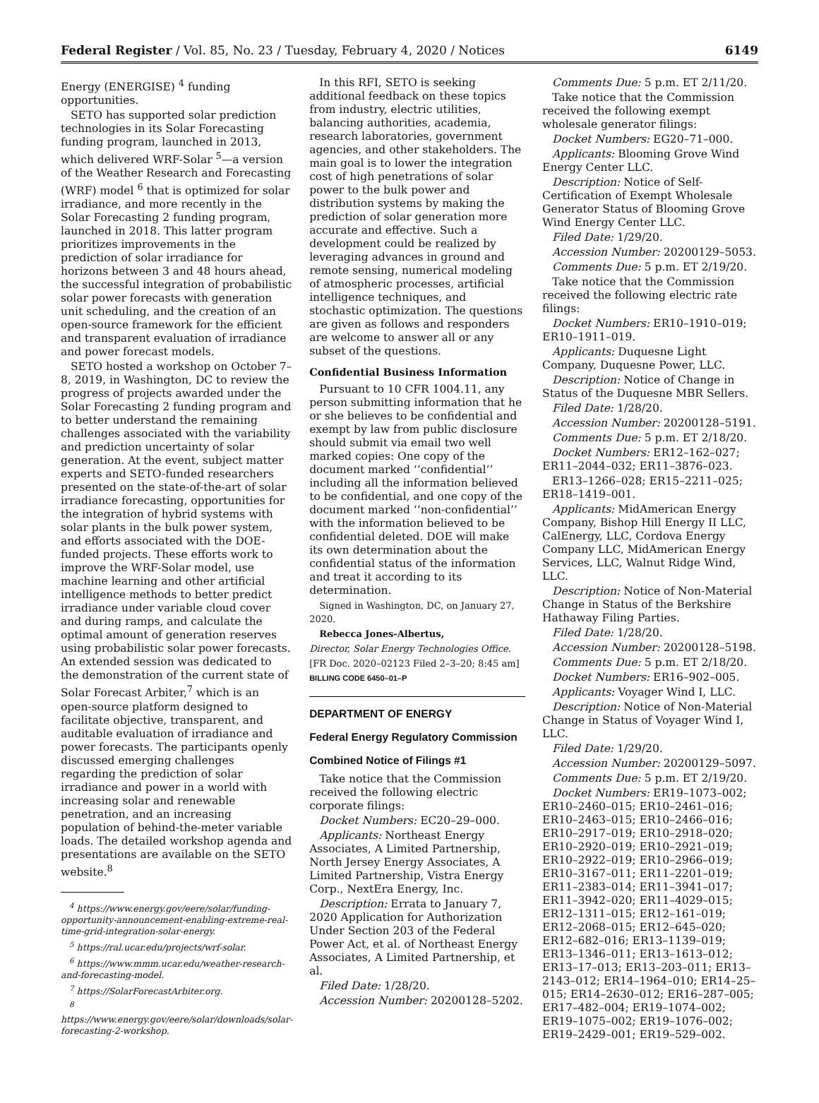Federal Register / Vol. 85, No. 23 / Tuesday, February 4, 2020 / Notices 6149
Energy (ENERGISE) <sup>4</sup> funding opportunities.
SETO has supported solar prediction technologies in its Solar Forecasting funding program, launched in 2013, which delivered WRF-Solar <sup>5</sup>—a version of the Weather Research and Forecasting (WRF) model <sup>6</sup> that is optimized for solar irradiance, and more recently in the Solar Forecasting 2 funding program, launched in 2018. This latter program prioritizes improvements in the prediction of solar irradiance for horizons between 3 and 48 hours ahead, the successful integration of probabilistic solar power forecasts with generation unit scheduling, and the creation of an open-source framework for the efficient and transparent evaluation of irradiance and power forecast models.
SETO hosted a workshop on October 7–8, 2019, in Washington, DC to review the progress of projects awarded under the Solar Forecasting 2 funding program and to better understand the remaining challenges associated with the variability and prediction uncertainty of solar generation. At the event, subject matter experts and SETO-funded researchers presented on the state-of-the-art of solar irradiance forecasting, opportunities for the integration of hybrid systems with solar plants in the bulk power system, and efforts associated with the DOE-funded projects. These efforts work to improve the WRF-Solar model, use machine learning and other artificial intelligence methods to better predict irradiance under variable cloud cover and during ramps, and calculate the optimal amount of generation reserves using probabilistic solar power forecasts. An extended session was dedicated to the demonstration of the current state of Solar Forecast Arbiter,<sup>7</sup> which is an open-source platform designed to facilitate objective, transparent, and auditable evaluation of irradiance and power forecasts. The participants openly discussed emerging challenges regarding the prediction of solar irradiance and power in a world with increasing solar and renewable penetration, and an increasing population of behind-the-meter variable loads. The detailed workshop agenda and presentations are available on the SETO website.<sup>8</sup>
<sup>4</sup> https://www.energy.gov/eere/solar/funding-opportunity-announcement-enabling-extreme-real-time-grid-integration-solar-energy.
<sup>5</sup> https://ral.ucar.edu/projects/wrf-solar.
<sup>6</sup> https://www.mmm.ucar.edu/weather-research-and-forecasting-model.
<sup>7</sup> https://SolarForecastArbiter.org.
<sup>8</sup> https://www.energy.gov/eere/solar/downloads/solar-forecasting-2-workshop.
In this RFI, SETO is seeking additional feedback on these topics from industry, electric utilities, balancing authorities, academia, research laboratories, government agencies, and other stakeholders. The main goal is to lower the integration cost of high penetrations of solar power to the bulk power and distribution systems by making the prediction of solar generation more accurate and effective. Such a development could be realized by leveraging advances in ground and remote sensing, numerical modeling of atmospheric processes, artificial intelligence techniques, and stochastic optimization. The questions are given as follows and responders are welcome to answer all or any subset of the questions.
Confidential Business Information
Pursuant to 10 CFR 1004.11, any person submitting information that he or she believes to be confidential and exempt by law from public disclosure should submit via email two well marked copies: One copy of the document marked ‘‘confidential’’ including all the information believed to be confidential, and one copy of the document marked ‘‘non-confidential’’ with the information believed to be confidential deleted. DOE will make its own determination about the confidential status of the information and treat it according to its determination.
Signed in Washington, DC, on January 27, 2020.
Rebecca Jones-Albertus,
Director, Solar Energy Technologies Office.
[FR Doc. 2020–02123 Filed 2–3–20; 8:45 am]
BILLING CODE 6450–01–P
DEPARTMENT OF ENERGY
Federal Energy Regulatory Commission
Combined Notice of Filings #1
Take notice that the Commission received the following electric corporate filings:
Docket Numbers: EC20–29–000.
Applicants: Northeast Energy Associates, A Limited Partnership, North Jersey Energy Associates, A Limited Partnership, Vistra Energy Corp., NextEra Energy, Inc.
Description: Errata to January 7, 2020 Application for Authorization Under Section 203 of the Federal Power Act, et al. of Northeast Energy Associates, A Limited Partnership, et al.
Filed Date: 1/28/20.
Accession Number: 20200128–5202.
Comments Due: 5 p.m. ET 2/11/20.
Take notice that the Commission received the following exempt wholesale generator filings:
Docket Numbers: EG20–71–000.
Applicants: Blooming Grove Wind Energy Center LLC.
Description: Notice of Self-Certification of Exempt Wholesale Generator Status of Blooming Grove Wind Energy Center LLC.
Filed Date: 1/29/20.
Accession Number: 20200129–5053.
Comments Due: 5 p.m. ET 2/19/20.
Take notice that the Commission received the following electric rate filings:
Docket Numbers: ER10–1910–019; ER10–1911–019.
Applicants: Duquesne Light Company, Duquesne Power, LLC.
Description: Notice of Change in Status of the Duquesne MBR Sellers.
Filed Date: 1/28/20.
Accession Number: 20200128–5191.
Comments Due: 5 p.m. ET 2/18/20.
Docket Numbers: ER12–162–027; ER11–2044–032; ER11–3876–023.
ER13–1266–028; ER15–2211–025; ER18–1419–001.
Applicants: MidAmerican Energy Company, Bishop Hill Energy II LLC, CalEnergy, LLC, Cordova Energy Company LLC, MidAmerican Energy Services, LLC, Walnut Ridge Wind, LLC.
Description: Notice of Non-Material Change in Status of the Berkshire Hathaway Filing Parties.
Filed Date: 1/28/20.
Accession Number: 20200128–5198.
Comments Due: 5 p.m. ET 2/18/20.
Docket Numbers: ER16–902–005.
Applicants: Voyager Wind I, LLC.
Description: Notice of Non-Material Change in Status of Voyager Wind I, LLC.
Filed Date: 1/29/20.
Accession Number: 20200129–5097.
Comments Due: 5 p.m. ET 2/19/20.
Docket Numbers: ER19–1073–002; ER10–2460–015; ER10–2461–016; ER10–2463–015; ER10–2466–016; ER10–2917–019; ER10–2918–020; ER10–2920–019; ER10–2921–019; ER10–2922–019; ER10–2966–019; ER10–3167–011; ER11–2201–019; ER11–2383–014; ER11–3941–017; ER11–3942–020; ER11–4029–015; ER12–1311–015; ER12–161–019; ER12–2068–015; ER12–645–020; ER12–682–016; ER13–1139–019; ER13–1346–011; ER13–1613–012; ER13–17–013; ER13–203–011; ER13–2143–012; ER14–1964–010; ER14–25–015; ER14–2630–012; ER16–287–005; ER17–482–004; ER19–1074–002; ER19–1075–002; ER19–1076–002; ER19–2429–001; ER19–529–002.